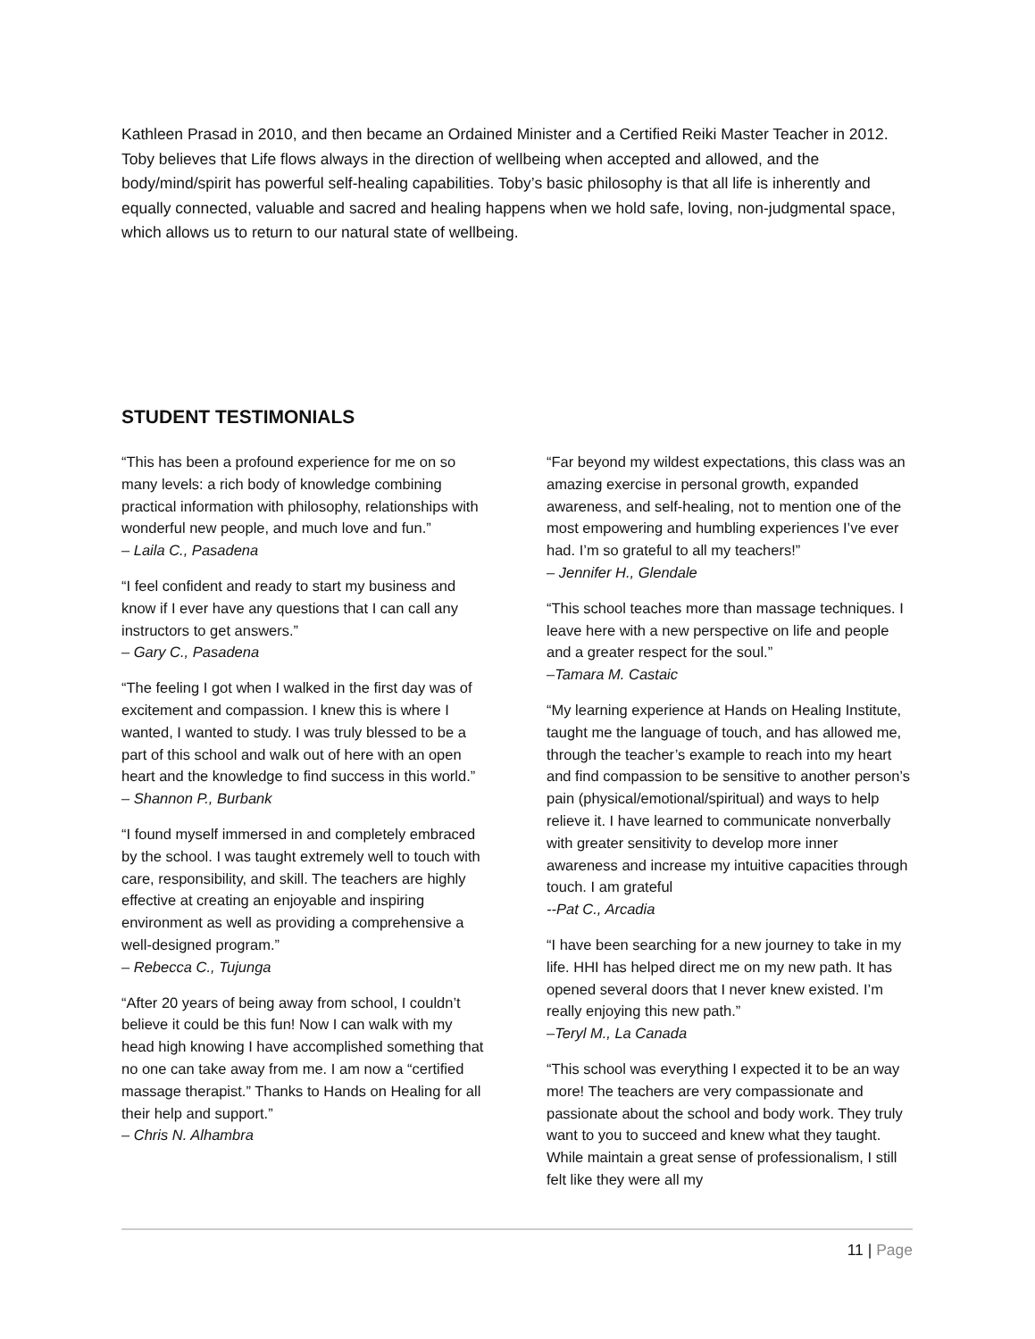Kathleen Prasad in 2010, and then became an Ordained Minister and a Certified Reiki Master Teacher in 2012. Toby believes that Life flows always in the direction of wellbeing when accepted and allowed, and the body/mind/spirit has powerful self-healing capabilities. Toby’s basic philosophy is that all life is inherently and equally connected, valuable and sacred and healing happens when we hold safe, loving, non-judgmental space, which allows us to return to our natural state of wellbeing.
STUDENT TESTIMONIALS
“This has been a profound experience for me on so many levels: a rich body of knowledge combining practical information with philosophy, relationships with wonderful new people, and much love and fun.”
– Laila C., Pasadena
“I feel confident and ready to start my business and know if I ever have any questions that I can call any instructors to get answers.”
– Gary C., Pasadena
“The feeling I got when I walked in the first day was of excitement and compassion. I knew this is where I wanted, I wanted to study. I was truly blessed to be a part of this school and walk out of here with an open heart and the knowledge to find success in this world.”
– Shannon P., Burbank
“I found myself immersed in and completely embraced by the school. I was taught extremely well to touch with care, responsibility, and skill. The teachers are highly effective at creating an enjoyable and inspiring environment as well as providing a comprehensive a well-designed program.”
– Rebecca C., Tujunga
“After 20 years of being away from school, I couldn’t believe it could be this fun! Now I can walk with my head high knowing I have accomplished something that no one can take away from me. I am now a “certified massage therapist.” Thanks to Hands on Healing for all their help and support.”
– Chris N. Alhambra
“Far beyond my wildest expectations, this class was an amazing exercise in personal growth, expanded awareness, and self-healing, not to mention one of the most empowering and humbling experiences I’ve ever had. I’m so grateful to all my teachers!”
– Jennifer H., Glendale
“This school teaches more than massage techniques. I leave here with a new perspective on life and people and a greater respect for the soul.”
–Tamara M. Castaic
“My learning experience at Hands on Healing Institute, taught me the language of touch, and has allowed me, through the teacher’s example to reach into my heart and find compassion to be sensitive to another person’s pain (physical/emotional/spiritual) and ways to help relieve it. I have learned to communicate nonverbally with greater sensitivity to develop more inner awareness and increase my intuitive capacities through touch. I am grateful
--Pat C., Arcadia
“I have been searching for a new journey to take in my life. HHI has helped direct me on my new path. It has opened several doors that I never knew existed. I’m really enjoying this new path.”
–Teryl M., La Canada
“This school was everything I expected it to be an way more! The teachers are very compassionate and passionate about the school and body work. They truly want to you to succeed and knew what they taught. While maintain a great sense of professionalism, I still felt like they were all my
11 | Page